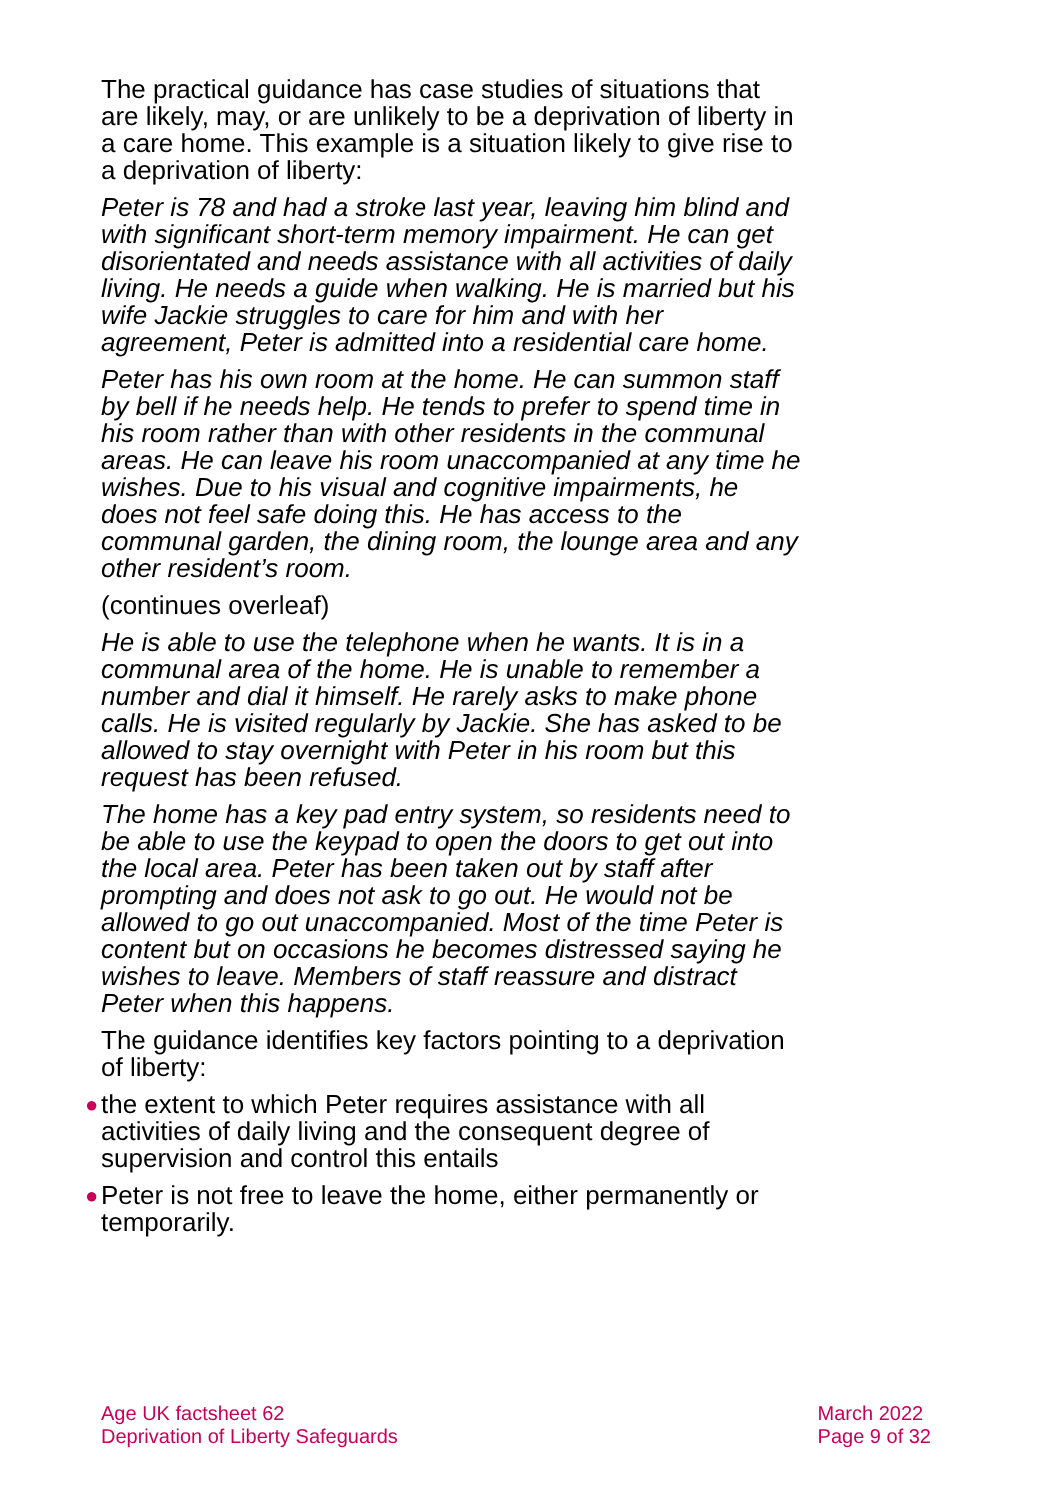The practical guidance has case studies of situations that are likely, may, or are unlikely to be a deprivation of liberty in a care home. This example is a situation likely to give rise to a deprivation of liberty:
Peter is 78 and had a stroke last year, leaving him blind and with significant short-term memory impairment. He can get disorientated and needs assistance with all activities of daily living. He needs a guide when walking. He is married but his wife Jackie struggles to care for him and with her agreement, Peter is admitted into a residential care home.
Peter has his own room at the home. He can summon staff by bell if he needs help. He tends to prefer to spend time in his room rather than with other residents in the communal areas. He can leave his room unaccompanied at any time he wishes. Due to his visual and cognitive impairments, he does not feel safe doing this. He has access to the communal garden, the dining room, the lounge area and any other resident’s room.
(continues overleaf)
He is able to use the telephone when he wants. It is in a communal area of the home. He is unable to remember a number and dial it himself. He rarely asks to make phone calls. He is visited regularly by Jackie. She has asked to be allowed to stay overnight with Peter in his room but this request has been refused.
The home has a key pad entry system, so residents need to be able to use the keypad to open the doors to get out into the local area. Peter has been taken out by staff after prompting and does not ask to go out. He would not be allowed to go out unaccompanied. Most of the time Peter is content but on occasions he becomes distressed saying he wishes to leave. Members of staff reassure and distract Peter when this happens.
The guidance identifies key factors pointing to a deprivation of liberty:
● the extent to which Peter requires assistance with all activities of daily living and the consequent degree of supervision and control this entails
● Peter is not free to leave the home, either permanently or temporarily.
Age UK factsheet 62
Deprivation of Liberty Safeguards
March 2022
Page 9 of 32